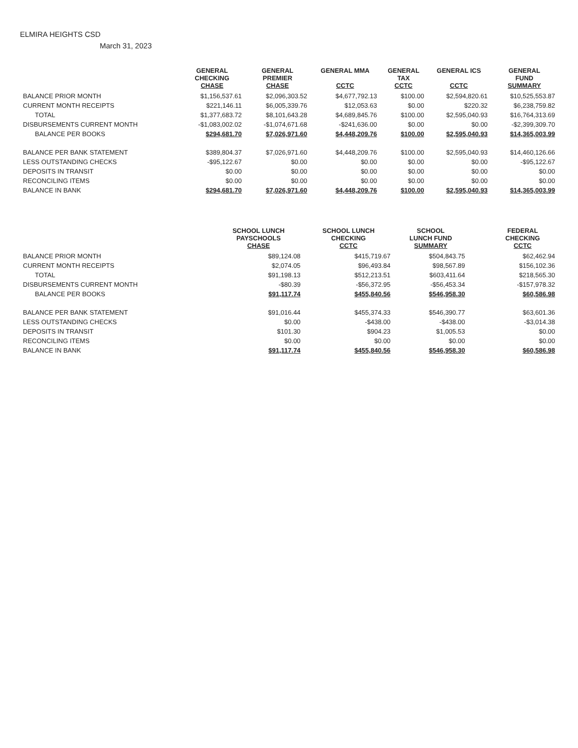ELMIRA HEIGHTS CSD
March 31, 2023
| | GENERAL CHECKING CHASE | GENERAL PREMIER CHASE | GENERAL MMA CCTC | GENERAL TAX CCTC | GENERAL ICS CCTC | GENERAL FUND SUMMARY |
| --- | --- | --- | --- | --- | --- | --- |
| BALANCE PRIOR MONTH | $1,156,537.61 | $2,096,303.52 | $4,677,792.13 | $100.00 | $2,594,820.61 | $10,525,553.87 |
| CURRENT MONTH RECEIPTS | $221,146.11 | $6,005,339.76 | $12,053.63 | $0.00 | $220.32 | $6,238,759.82 |
| TOTAL | $1,377,683.72 | $8,101,643.28 | $4,689,845.76 | $100.00 | $2,595,040.93 | $16,764,313.69 |
| DISBURSEMENTS CURRENT MONTH | -$1,083,002.02 | -$1,074,671.68 | -$241,636.00 | $0.00 | $0.00 | -$2,399,309.70 |
| BALANCE PER BOOKS | $294,681.70 | $7,026,971.60 | $4,448,209.76 | $100.00 | $2,595,040.93 | $14,365,003.99 |
| BALANCE PER BANK STATEMENT | $389,804.37 | $7,026,971.60 | $4,448,209.76 | $100.00 | $2,595,040.93 | $14,460,126.66 |
| LESS OUTSTANDING CHECKS | -$95,122.67 | $0.00 | $0.00 | $0.00 | $0.00 | -$95,122.67 |
| DEPOSITS IN TRANSIT | $0.00 | $0.00 | $0.00 | $0.00 | $0.00 | $0.00 |
| RECONCILING ITEMS | $0.00 | $0.00 | $0.00 | $0.00 | $0.00 | $0.00 |
| BALANCE IN BANK | $294,681.70 | $7,026,971.60 | $4,448,209.76 | $100.00 | $2,595,040.93 | $14,365,003.99 |
| | SCHOOL LUNCH PAYSCHOOLS CHASE | SCHOOL LUNCH CHECKING CCTC | SCHOOL LUNCH FUND SUMMARY | | | FEDERAL CHECKING CCTC |
| --- | --- | --- | --- | --- | --- | --- |
| BALANCE PRIOR MONTH | $89,124.08 | $415,719.67 | $504,843.75 | | | $62,462.94 |
| CURRENT MONTH RECEIPTS | $2,074.05 | $96,493.84 | $98,567.89 | | | $156,102.36 |
| TOTAL | $91,198.13 | $512,213.51 | $603,411.64 | | | $218,565.30 |
| DISBURSEMENTS CURRENT MONTH | -$80.39 | -$56,372.95 | -$56,453.34 | | | -$157,978.32 |
| BALANCE PER BOOKS | $91,117.74 | $455,840.56 | $546,958.30 | | | $60,586.98 |
| BALANCE PER BANK STATEMENT | $91,016.44 | $455,374.33 | $546,390.77 | | | $63,601.36 |
| LESS OUTSTANDING CHECKS | $0.00 | -$438.00 | -$438.00 | | | -$3,014.38 |
| DEPOSITS IN TRANSIT | $101.30 | $904.23 | $1,005.53 | | | $0.00 |
| RECONCILING ITEMS | $0.00 | $0.00 | $0.00 | | | $0.00 |
| BALANCE IN BANK | $91,117.74 | $455,840.56 | $546,958.30 | | | $60,586.98 |